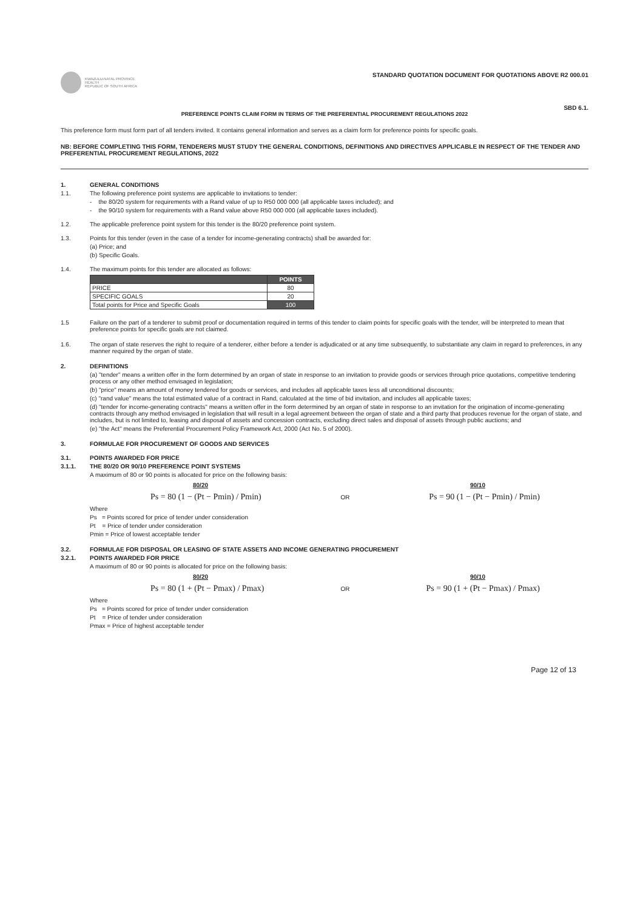KWAZULU-NATAL PROVINCE
HEALTH
REPUBLIC OF SOUTH AFRICA
STANDARD QUOTATION DOCUMENT FOR QUOTATIONS ABOVE R2 000.01
SBD 6.1.
PREFERENCE POINTS CLAIM FORM IN TERMS OF THE PREFERENTIAL PROCUREMENT REGULATIONS 2022
This preference form must form part of all tenders invited. It contains general information and serves as a claim form for preference points for specific goals.
NB: BEFORE COMPLETING THIS FORM, TENDERERS MUST STUDY THE GENERAL CONDITIONS, DEFINITIONS AND DIRECTIVES APPLICABLE IN RESPECT OF THE TENDER AND PREFERENTIAL PROCUREMENT REGULATIONS, 2022
1. GENERAL CONDITIONS
1.1. The following preference point systems are applicable to invitations to tender:
- the 80/20 system for requirements with a Rand value of up to R50 000 000 (all applicable taxes included); and
- the 90/10 system for requirements with a Rand value above R50 000 000 (all applicable taxes included).
1.2. The applicable preference point system for this tender is the 80/20 preference point system.
1.3. Points for this tender (even in the case of a tender for income-generating contracts) shall be awarded for:
(a) Price; and
(b) Specific Goals.
1.4. The maximum points for this tender are allocated as follows:
| | POINTS |
| --- | --- |
| PRICE | 80 |
| SPECIFIC GOALS | 20 |
| Total points for Price and Specific Goals | 100 |
1.5 Failure on the part of a tenderer to submit proof or documentation required in terms of this tender to claim points for specific goals with the tender, will be interpreted to mean that preference points for specific goals are not claimed.
1.6. The organ of state reserves the right to require of a tenderer, either before a tender is adjudicated or at any time subsequently, to substantiate any claim in regard to preferences, in any manner required by the organ of state.
2. DEFINITIONS
(a) "tender" means a written offer in the form determined by an organ of state in response to an invitation to provide goods or services through price quotations, competitive tendering process or any other method envisaged in legislation;
(b) "price" means an amount of money tendered for goods or services, and includes all applicable taxes less all unconditional discounts;
(c) "rand value" means the total estimated value of a contract in Rand, calculated at the time of bid invitation, and includes all applicable taxes;
(d) "tender for income-generating contracts" means a written offer in the form determined by an organ of state in response to an invitation for the origination of income-generating contracts through any method envisaged in legislation that will result in a legal agreement between the organ of state and a third party that produces revenue for the organ of state, and includes, but is not limited to, leasing and disposal of assets and concession contracts, excluding direct sales and disposal of assets through public auctions; and
(e) "the Act" means the Preferential Procurement Policy Framework Act, 2000 (Act No. 5 of 2000).
3. FORMULAE FOR PROCUREMENT OF GOODS AND SERVICES
3.1. POINTS AWARDED FOR PRICE
3.1.1. THE 80/20 OR 90/10 PREFERENCE POINT SYSTEMS
A maximum of 80 or 90 points is allocated for price on the following basis:
80/20 90/10
Ps = 80 (1 − (Pt − Pmin) / Pmin) OR Ps = 90 (1 − (Pt − Pmin) / Pmin)
Where
Ps = Points scored for price of tender under consideration
Pt = Price of tender under consideration
Pmin = Price of lowest acceptable tender
3.2. FORMULAE FOR DISPOSAL OR LEASING OF STATE ASSETS AND INCOME GENERATING PROCUREMENT
3.2.1. POINTS AWARDED FOR PRICE
A maximum of 80 or 90 points is allocated for price on the following basis:
80/20 90/10
Ps = 80 (1 + (Pt − Pmax) / Pmax) OR Ps = 90 (1 + (Pt − Pmax) / Pmax)
Where
Ps = Points scored for price of tender under consideration
Pt = Price of tender under consideration
Pmax = Price of highest acceptable tender
Page 12 of 13